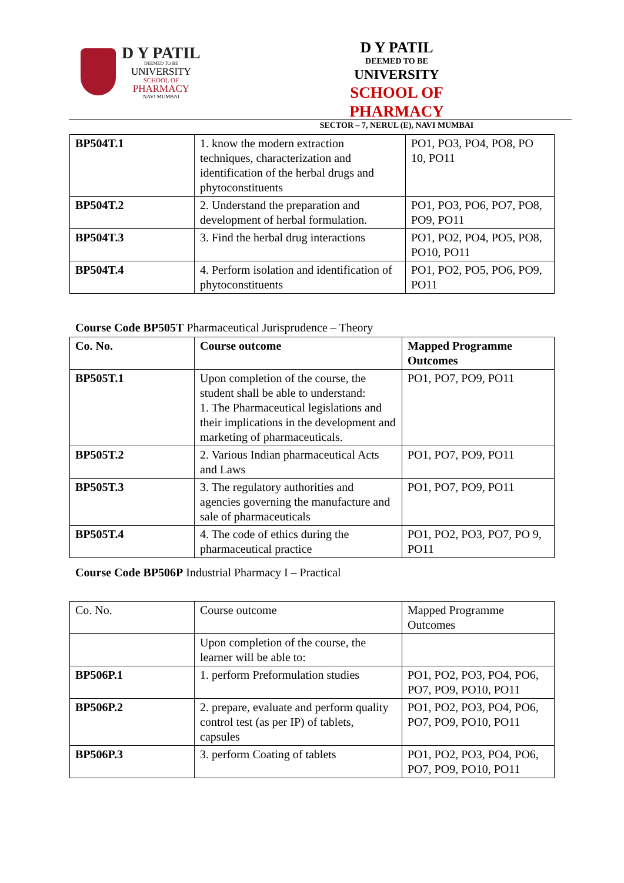D Y PATIL
DEEMED TO BE
UNIVERSITY
SCHOOL OF
PHARMACY
NAVI MUMBAI
D Y PATIL
DEEMED TO BE
UNIVERSITY
SCHOOL OF PHARMACY
SECTOR – 7, NERUL (E), NAVI MUMBAI
| BP504T.1 | 1. know the modern extraction techniques, characterization and identification of the herbal drugs and phytoconstituents | PO1, PO3, PO4, PO8, PO 10, PO11 |
| BP504T.2 | 2. Understand the preparation and development of herbal formulation. | PO1, PO3, PO6, PO7, PO8, PO9, PO11 |
| BP504T.3 | 3. Find the herbal drug interactions | PO1, PO2, PO4, PO5, PO8, PO10, PO11 |
| BP504T.4 | 4. Perform isolation and identification of phytoconstituents | PO1, PO2, PO5, PO6, PO9, PO11 |
Course Code BP505T Pharmaceutical Jurisprudence – Theory
| Co. No. | Course outcome | Mapped Programme Outcomes |
| BP505T.1 | Upon completion of the course, the student shall be able to understand: 1. The Pharmaceutical legislations and their implications in the development and marketing of pharmaceuticals. | PO1, PO7, PO9, PO11 |
| BP505T.2 | 2. Various Indian pharmaceutical Acts and Laws | PO1, PO7, PO9, PO11 |
| BP505T.3 | 3. The regulatory authorities and agencies governing the manufacture and sale of pharmaceuticals | PO1, PO7, PO9, PO11 |
| BP505T.4 | 4. The code of ethics during the pharmaceutical practice | PO1, PO2, PO3, PO7, PO 9, PO11 |
Course Code BP506P Industrial Pharmacy I – Practical
| Co. No. | Course outcome | Mapped Programme Outcomes |
| | Upon completion of the course, the learner will be able to: | |
| BP506P.1 | 1. perform Preformulation studies | PO1, PO2, PO3, PO4, PO6, PO7, PO9, PO10, PO11 |
| BP506P.2 | 2. prepare, evaluate and perform quality control test (as per IP) of tablets, capsules | PO1, PO2, PO3, PO4, PO6, PO7, PO9, PO10, PO11 |
| BP506P.3 | 3. perform Coating of tablets | PO1, PO2, PO3, PO4, PO6, PO7, PO9, PO10, PO11 |